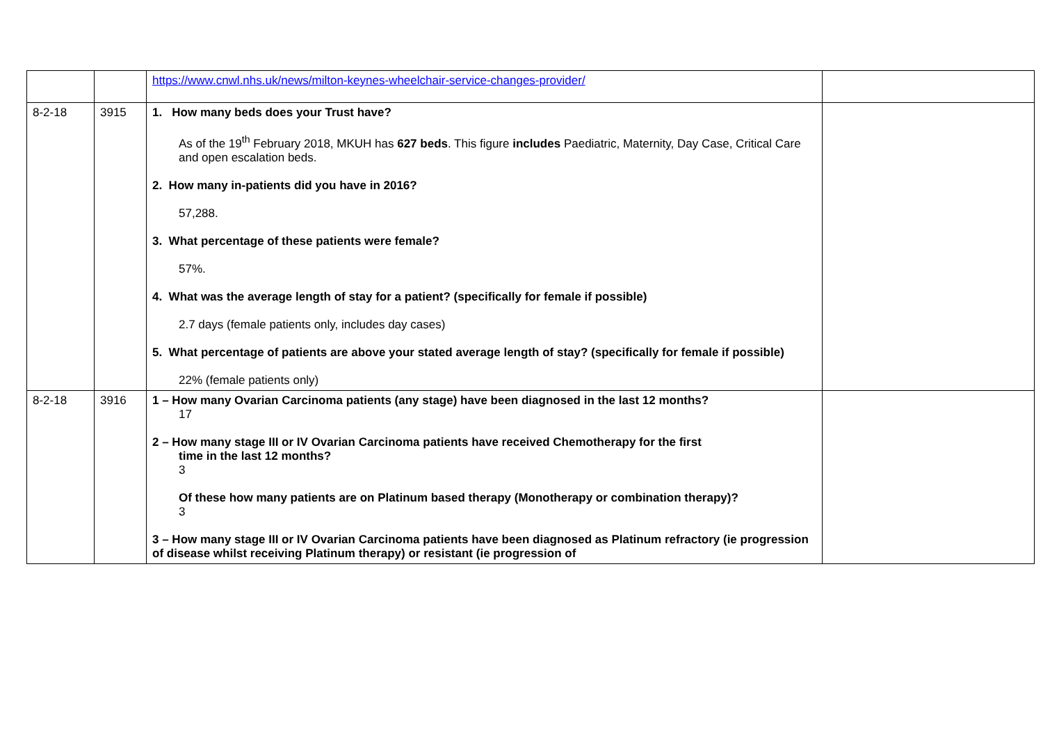| | | https://www.cnwl.nhs.uk/news/milton-keynes-wheelchair-service-changes-provider/ | |
| 8-2-18 | 3915 | 1. How many beds does your Trust have? As of the 19<sup>th</sup> February 2018, MKUH has 627 beds . This figure includes Paediatric, Maternity, Day Case, Critical Care and open escalation beds. 2. How many in-patients did you have in 2016? 57,288. 3. What percentage of these patients were female? 57%. 4. What was the average length of stay for a patient? (specifically for female if possible) 2.7 days (female patients only, includes day cases) 5. What percentage of patients are above your stated average length of stay? (specifically for female if possible) 22% (female patients only) | |
| 8-2-18 | 3916 | 1 – How many Ovarian Carcinoma patients (any stage) have been diagnosed in the last 12 months? 17 2 – How many stage III or IV Ovarian Carcinoma patients have received Chemotherapy for the first time in the last 12 months? 3 Of these how many patients are on Platinum based therapy (Monotherapy or combination therapy)? 3 3 – How many stage III or IV Ovarian Carcinoma patients have been diagnosed as Platinum refractory (ie progression of disease whilst receiving Platinum therapy) or resistant (ie progression of | |